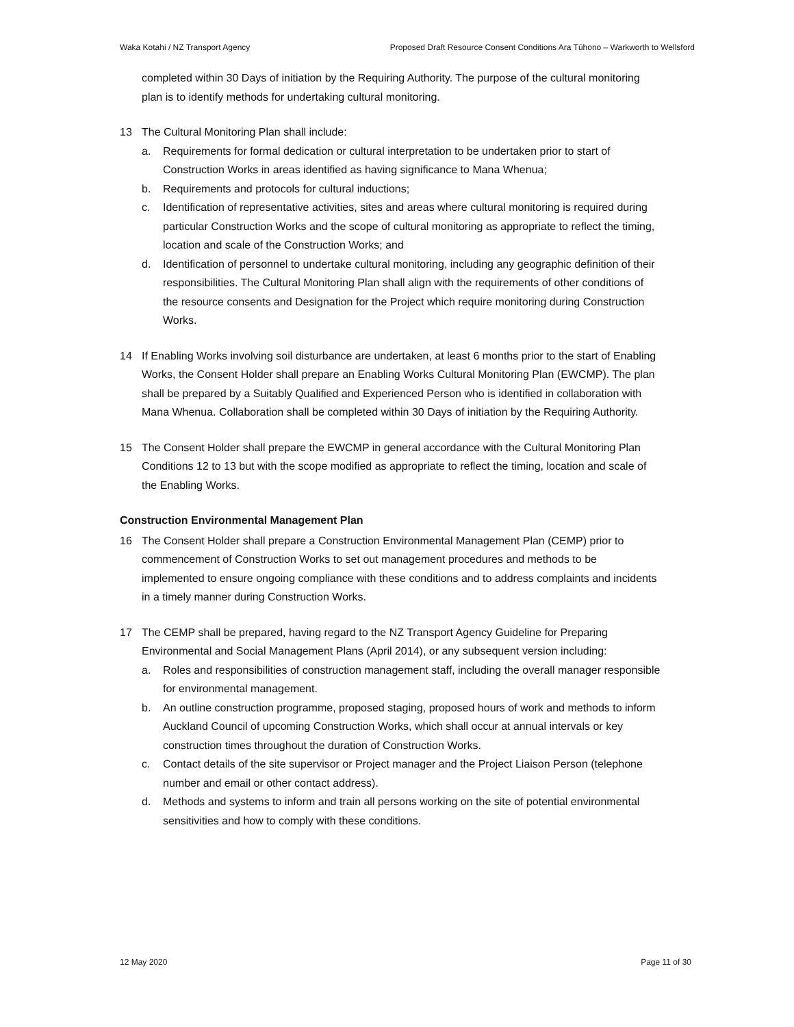Waka Kotahi / NZ Transport Agency Proposed Draft Resource Consent Conditions Ara Tūhono – Warkworth to Wellsford
completed within 30 Days of initiation by the Requiring Authority. The purpose of the cultural monitoring plan is to identify methods for undertaking cultural monitoring.
13 The Cultural Monitoring Plan shall include:
a. Requirements for formal dedication or cultural interpretation to be undertaken prior to start of Construction Works in areas identified as having significance to Mana Whenua;
b. Requirements and protocols for cultural inductions;
c. Identification of representative activities, sites and areas where cultural monitoring is required during particular Construction Works and the scope of cultural monitoring as appropriate to reflect the timing, location and scale of the Construction Works; and
d. Identification of personnel to undertake cultural monitoring, including any geographic definition of their responsibilities. The Cultural Monitoring Plan shall align with the requirements of other conditions of the resource consents and Designation for the Project which require monitoring during Construction Works.
14 If Enabling Works involving soil disturbance are undertaken, at least 6 months prior to the start of Enabling Works, the Consent Holder shall prepare an Enabling Works Cultural Monitoring Plan (EWCMP). The plan shall be prepared by a Suitably Qualified and Experienced Person who is identified in collaboration with Mana Whenua. Collaboration shall be completed within 30 Days of initiation by the Requiring Authority.
15 The Consent Holder shall prepare the EWCMP in general accordance with the Cultural Monitoring Plan Conditions 12 to 13 but with the scope modified as appropriate to reflect the timing, location and scale of the Enabling Works.
Construction Environmental Management Plan
16 The Consent Holder shall prepare a Construction Environmental Management Plan (CEMP) prior to commencement of Construction Works to set out management procedures and methods to be implemented to ensure ongoing compliance with these conditions and to address complaints and incidents in a timely manner during Construction Works.
17 The CEMP shall be prepared, having regard to the NZ Transport Agency Guideline for Preparing Environmental and Social Management Plans (April 2014), or any subsequent version including:
a. Roles and responsibilities of construction management staff, including the overall manager responsible for environmental management.
b. An outline construction programme, proposed staging, proposed hours of work and methods to inform Auckland Council of upcoming Construction Works, which shall occur at annual intervals or key construction times throughout the duration of Construction Works.
c. Contact details of the site supervisor or Project manager and the Project Liaison Person (telephone number and email or other contact address).
d. Methods and systems to inform and train all persons working on the site of potential environmental sensitivities and how to comply with these conditions.
12 May 2020 Page 11 of 30